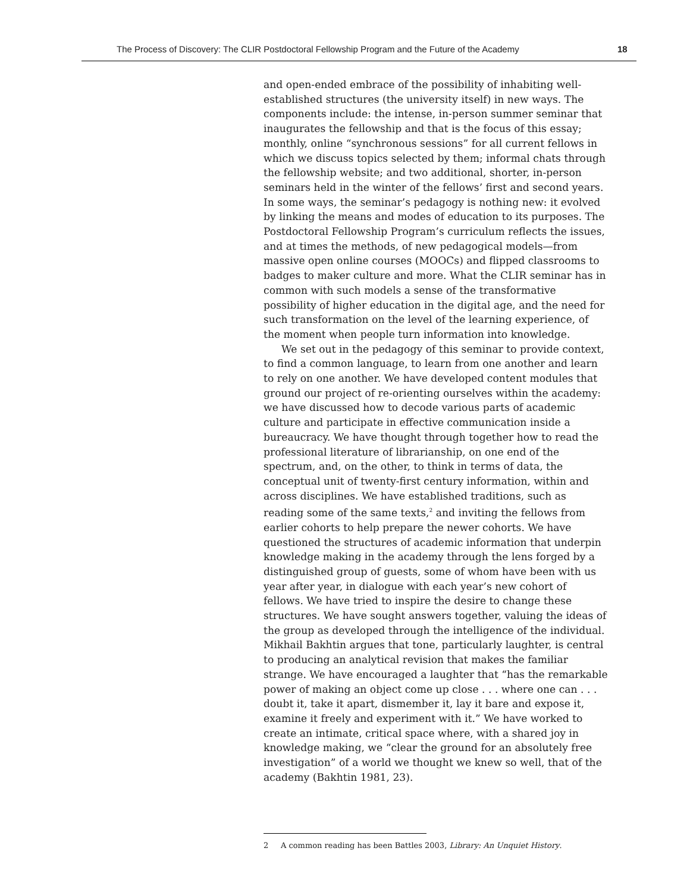The Process of Discovery: The CLIR Postdoctoral Fellowship Program and the Future of the Academy 18
and open-ended embrace of the possibility of inhabiting well-established structures (the university itself) in new ways. The components include: the intense, in-person summer seminar that inaugurates the fellowship and that is the focus of this essay; monthly, online “synchronous sessions” for all current fellows in which we discuss topics selected by them; informal chats through the fellowship website; and two additional, shorter, in-person seminars held in the winter of the fellows’ first and second years. In some ways, the seminar’s pedagogy is nothing new: it evolved by linking the means and modes of education to its purposes. The Postdoctoral Fellowship Program’s curriculum reflects the issues, and at times the methods, of new pedagogical models—from massive open online courses (MOOCs) and flipped classrooms to badges to maker culture and more. What the CLIR seminar has in common with such models a sense of the transformative possibility of higher education in the digital age, and the need for such transformation on the level of the learning experience, of the moment when people turn information into knowledge.
We set out in the pedagogy of this seminar to provide context, to find a common language, to learn from one another and learn to rely on one another. We have developed content modules that ground our project of re-orienting ourselves within the academy: we have discussed how to decode various parts of academic culture and participate in effective communication inside a bureaucracy. We have thought through together how to read the professional literature of librarianship, on one end of the spectrum, and, on the other, to think in terms of data, the conceptual unit of twenty-first century information, within and across disciplines. We have established traditions, such as reading some of the same texts,<sup>2</sup> and inviting the fellows from earlier cohorts to help prepare the newer cohorts. We have questioned the structures of academic information that underpin knowledge making in the academy through the lens forged by a distinguished group of guests, some of whom have been with us year after year, in dialogue with each year’s new cohort of fellows. We have tried to inspire the desire to change these structures. We have sought answers together, valuing the ideas of the group as developed through the intelligence of the individual. Mikhail Bakhtin argues that tone, particularly laughter, is central to producing an analytical revision that makes the familiar strange. We have encouraged a laughter that “has the remarkable power of making an object come up close . . . where one can . . . doubt it, take it apart, dismember it, lay it bare and expose it, examine it freely and experiment with it.” We have worked to create an intimate, critical space where, with a shared joy in knowledge making, we “clear the ground for an absolutely free investigation” of a world we thought we knew so well, that of the academy (Bakhtin 1981, 23).
2 A common reading has been Battles 2003, Library: An Unquiet History.